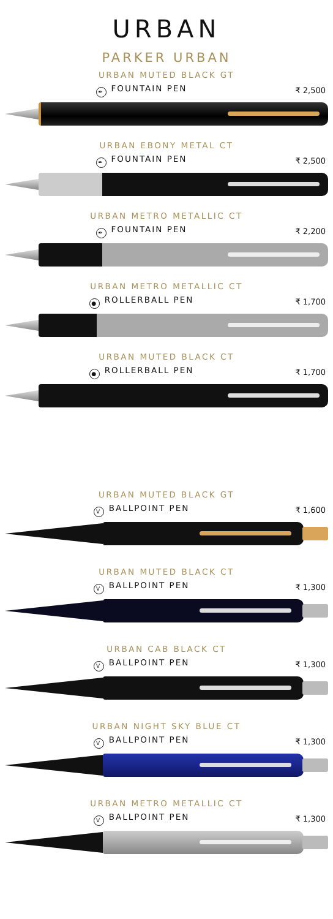URBAN
PARKER URBAN
URBAN MUTED BLACK GT
✒ FOUNTAIN PEN ₹ 2,500
URBAN EBONY METAL CT
✒ FOUNTAIN PEN ₹ 2,500
URBAN METRO METALLIC CT
✒ FOUNTAIN PEN ₹ 2,200
URBAN METRO METALLIC CT
● ROLLERBALL PEN ₹ 1,700
URBAN MUTED BLACK CT
● ROLLERBALL PEN ₹ 1,700
URBAN MUTED BLACK GT
V BALLPOINT PEN ₹ 1,600
URBAN MUTED BLACK CT
V BALLPOINT PEN ₹ 1,300
URBAN CAB BLACK CT
V BALLPOINT PEN ₹ 1,300
URBAN NIGHT SKY BLUE CT
V BALLPOINT PEN ₹ 1,300
URBAN METRO METALLIC CT
V BALLPOINT PEN ₹ 1,300